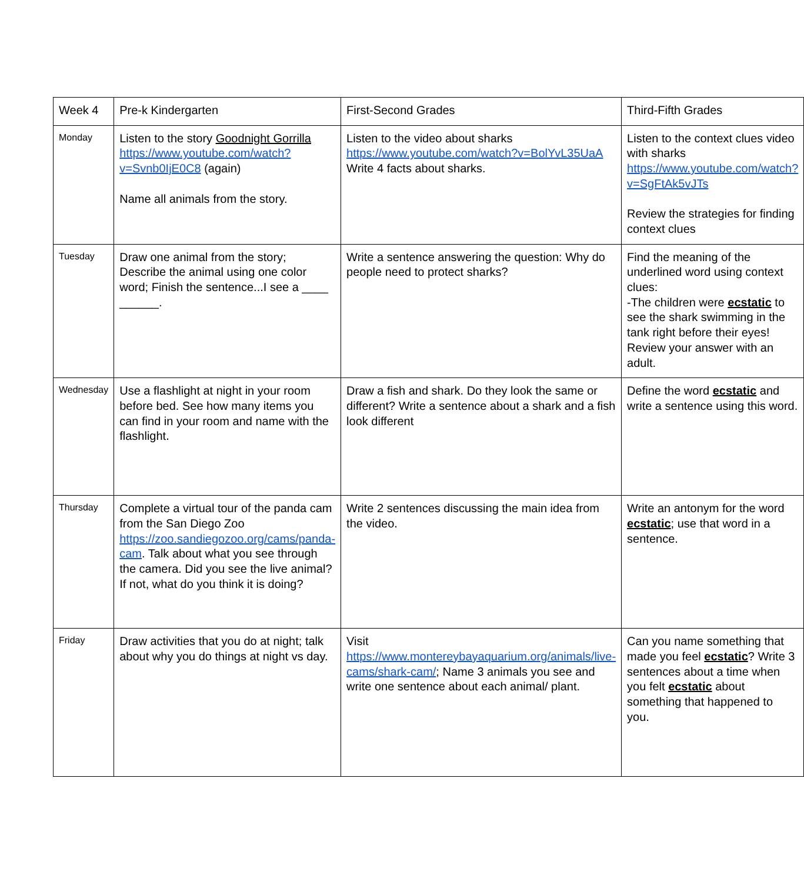| Week 4 | Pre-k Kindergarten | First-Second Grades | Third-Fifth Grades |
| Monday | Listen to the story Goodnight Gorrilla https://www.youtube.com/watch?v=Svnb0IjE0C8 (again) Name all animals from the story. | Listen to the video about sharks https://www.youtube.com/watch?v=BolYvL35UaA Write 4 facts about sharks. | Listen to the context clues video with sharks https://www.youtube.com/watch?v=SgFtAk5vJTs Review the strategies for finding context clues |
| Tuesday | Draw one animal from the story; Describe the animal using one color word; Finish the sentence...I see a ____ ______. | Write a sentence answering the question: Why do people need to protect sharks? | Find the meaning of the underlined word using context clues: -The children were ecstatic to see the shark swimming in the tank right before their eyes! Review your answer with an adult. |
| Wednesday | Use a flashlight at night in your room before bed. See how many items you can find in your room and name with the flashlight. | Draw a fish and shark. Do they look the same or different? Write a sentence about a shark and a fish look different | Define the word ecstatic and write a sentence using this word. |
| Thursday | Complete a virtual tour of the panda cam from the San Diego Zoo https://zoo.sandiegozoo.org/cams/panda-cam . Talk about what you see through the camera. Did you see the live animal? If not, what do you think it is doing? | Write 2 sentences discussing the main idea from the video. | Write an antonym for the word ecstatic ; use that word in a sentence. |
| Friday | Draw activities that you do at night; talk about why you do things at night vs day. | Visit https://www.montereybayaquarium.org/animals/live-cams/shark-cam/ ; Name 3 animals you see and write one sentence about each animal/ plant. | Can you name something that made you feel ecstatic ? Write 3 sentences about a time when you felt ecstatic about something that happened to you. |